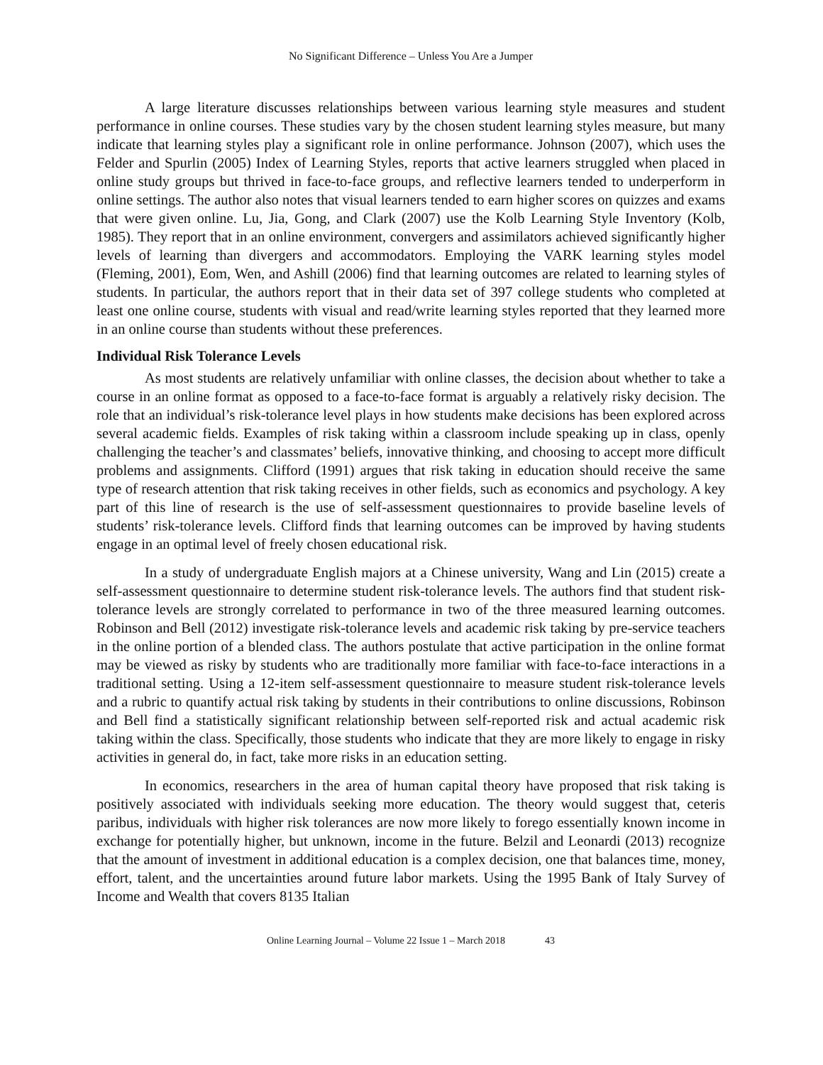No Significant Difference – Unless You Are a Jumper
A large literature discusses relationships between various learning style measures and student performance in online courses. These studies vary by the chosen student learning styles measure, but many indicate that learning styles play a significant role in online performance. Johnson (2007), which uses the Felder and Spurlin (2005) Index of Learning Styles, reports that active learners struggled when placed in online study groups but thrived in face-to-face groups, and reflective learners tended to underperform in online settings. The author also notes that visual learners tended to earn higher scores on quizzes and exams that were given online. Lu, Jia, Gong, and Clark (2007) use the Kolb Learning Style Inventory (Kolb, 1985). They report that in an online environment, convergers and assimilators achieved significantly higher levels of learning than divergers and accommodators. Employing the VARK learning styles model (Fleming, 2001), Eom, Wen, and Ashill (2006) find that learning outcomes are related to learning styles of students. In particular, the authors report that in their data set of 397 college students who completed at least one online course, students with visual and read/write learning styles reported that they learned more in an online course than students without these preferences.
Individual Risk Tolerance Levels
As most students are relatively unfamiliar with online classes, the decision about whether to take a course in an online format as opposed to a face-to-face format is arguably a relatively risky decision. The role that an individual’s risk-tolerance level plays in how students make decisions has been explored across several academic fields. Examples of risk taking within a classroom include speaking up in class, openly challenging the teacher’s and classmates’ beliefs, innovative thinking, and choosing to accept more difficult problems and assignments. Clifford (1991) argues that risk taking in education should receive the same type of research attention that risk taking receives in other fields, such as economics and psychology. A key part of this line of research is the use of self-assessment questionnaires to provide baseline levels of students’ risk-tolerance levels. Clifford finds that learning outcomes can be improved by having students engage in an optimal level of freely chosen educational risk.
In a study of undergraduate English majors at a Chinese university, Wang and Lin (2015) create a self-assessment questionnaire to determine student risk-tolerance levels. The authors find that student risk-tolerance levels are strongly correlated to performance in two of the three measured learning outcomes. Robinson and Bell (2012) investigate risk-tolerance levels and academic risk taking by pre-service teachers in the online portion of a blended class. The authors postulate that active participation in the online format may be viewed as risky by students who are traditionally more familiar with face-to-face interactions in a traditional setting. Using a 12-item self-assessment questionnaire to measure student risk-tolerance levels and a rubric to quantify actual risk taking by students in their contributions to online discussions, Robinson and Bell find a statistically significant relationship between self-reported risk and actual academic risk taking within the class. Specifically, those students who indicate that they are more likely to engage in risky activities in general do, in fact, take more risks in an education setting.
In economics, researchers in the area of human capital theory have proposed that risk taking is positively associated with individuals seeking more education. The theory would suggest that, ceteris paribus, individuals with higher risk tolerances are now more likely to forego essentially known income in exchange for potentially higher, but unknown, income in the future. Belzil and Leonardi (2013) recognize that the amount of investment in additional education is a complex decision, one that balances time, money, effort, talent, and the uncertainties around future labor markets. Using the 1995 Bank of Italy Survey of Income and Wealth that covers 8135 Italian
Online Learning Journal – Volume 22 Issue 1 – March 2018 43